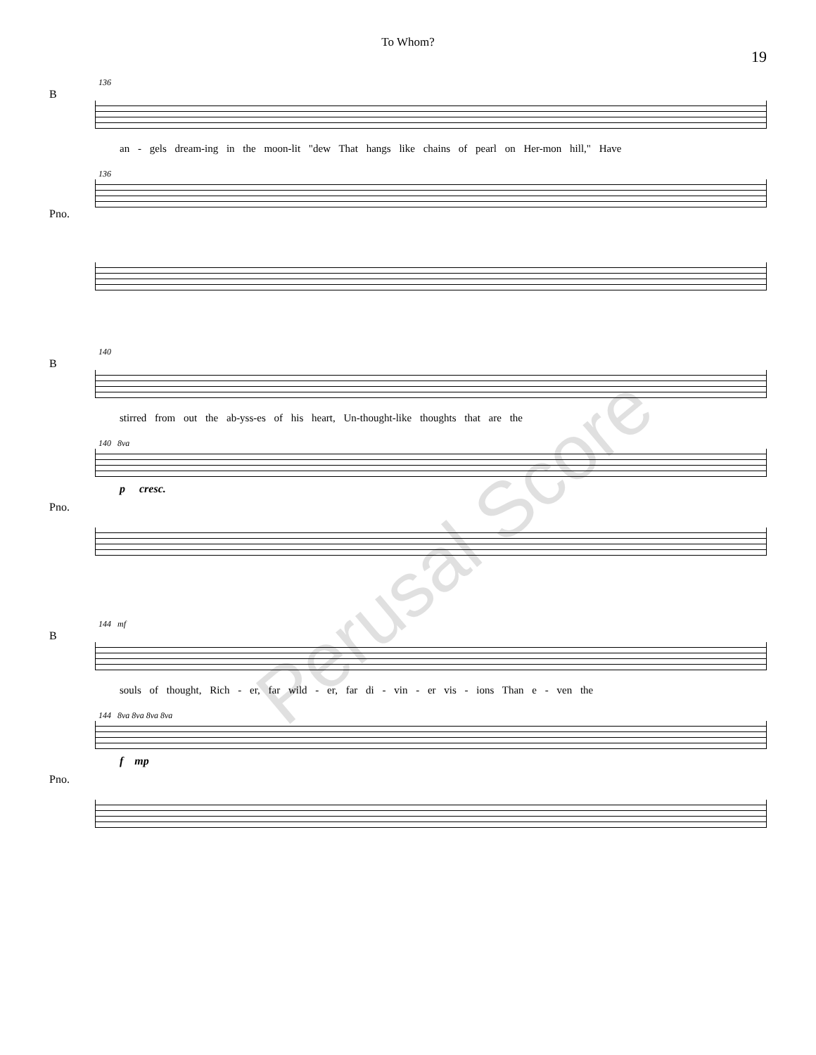To Whom?
19
136
B
an - gels dream-ing in the moon-lit "dew That hangs like chains of pearl on Her-mon hill," Have
136
Pno.
140
B
stirred from out the ab-yss-es of his heart, Un-thought-like thoughts that are the
140 8va
p cresc.
Pno.
144 mf
B
souls of thought, Rich - er, far wild - er, far di - vin - er vis - ions Than e - ven the
144 8va 8va 8va 8va
f mp
Pno.
Perusal Score